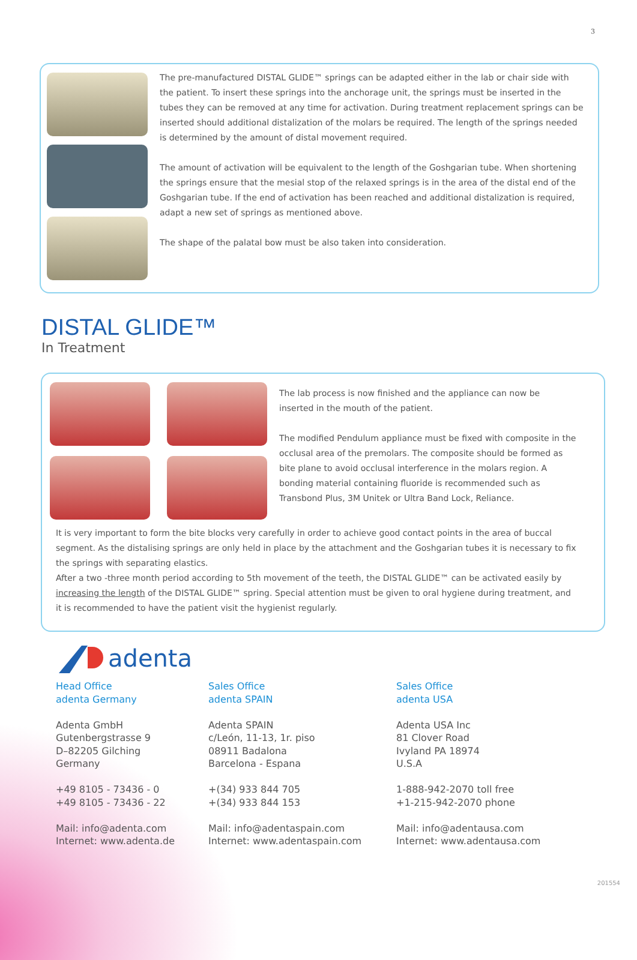3
The pre-manufactured DISTAL GLIDE™ springs can be adapted either in the lab or chair side with the patient. To insert these springs into the anchorage unit, the springs must be inserted in the tubes they can be removed at any time for activation. During treatment replacement springs can be inserted should additional distalization of the molars be required. The length of the springs needed is determined by the amount of distal movement required.
The amount of activation will be equivalent to the length of the Goshgarian tube. When shortening the springs ensure that the mesial stop of the relaxed springs is in the area of the distal end of the Goshgarian tube. If the end of activation has been reached and additional distalization is required, adapt a new set of springs as mentioned above.
The shape of the palatal bow must be also taken into consideration.
DISTAL GLIDE™
In Treatment
The lab process is now finished and the appliance can now be inserted in the mouth of the patient.
The modified Pendulum appliance must be fixed with composite in the occlusal area of the premolars. The composite should be formed as bite plane to avoid occlusal interference in the molars region. A bonding material containing fluoride is recommended such as Transbond Plus, 3M Unitek or Ultra Band Lock, Reliance.
It is very important to form the bite blocks very carefully in order to achieve good contact points in the area of buccal segment. As the distalising springs are only held in place by the attachment and the Goshgarian tubes it is necessary to fix the springs with separating elastics.
After a two -three month period according to 5th movement of the teeth, the DISTAL GLIDE™ can be activated easily by increasing the length of the DISTAL GLIDE™ spring. Special attention must be given to oral hygiene during treatment, and it is recommended to have the patient visit the hygienist regularly.
adenta
Head Office
adenta Germany
Adenta GmbH
Gutenbergstrasse 9
D–82205 Gilching
Germany
+49 8105 - 73436 - 0
+49 8105 - 73436 - 22
Mail: info@adenta.com
Internet: www.adenta.de
Sales Office
adenta SPAIN
Adenta SPAIN
c/León, 11-13, 1r. piso
08911 Badalona
Barcelona - Espana
+(34) 933 844 705
+(34) 933 844 153
Mail: info@adentaspain.com
Internet: www.adentaspain.com
Sales Office
adenta USA
Adenta USA Inc
81 Clover Road
Ivyland PA 18974
U.S.A
1-888-942-2070 toll free
+1-215-942-2070 phone
Mail: info@adentausa.com
Internet: www.adentausa.com
201554